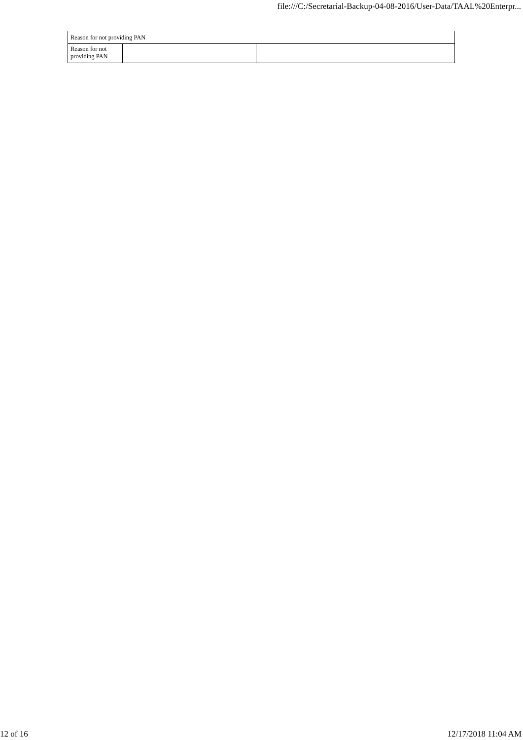file:///C:/Secretarial-Backup-04-08-2016/User-Data/TAAL%20Enterpr...
| Reason for not providing PAN | | |
| Reason for not providing PAN | | |
12 of 16 12/17/2018 11:04 AM